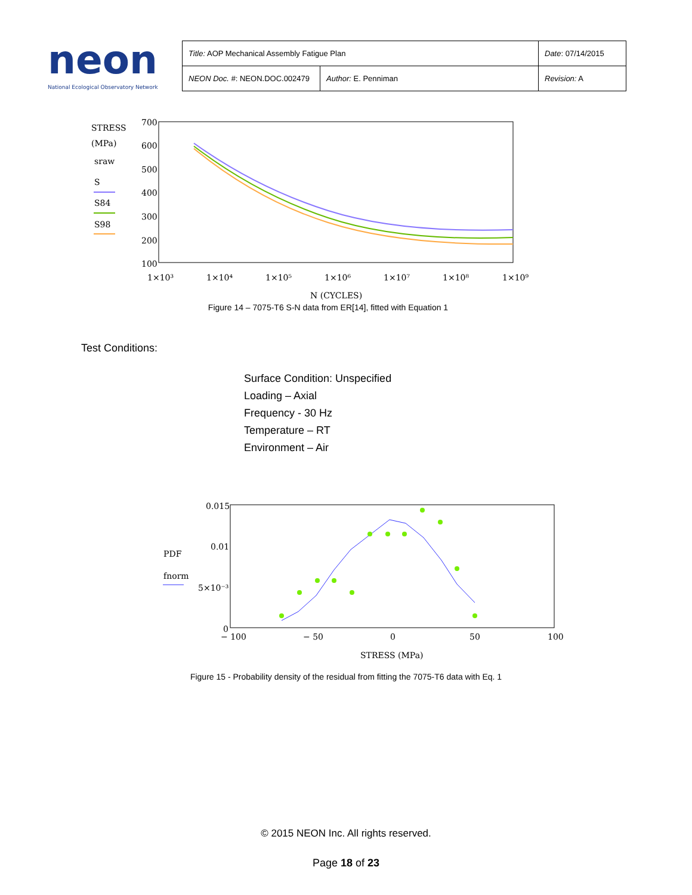neon
National Ecological Observatory Network
| Title: AOP Mechanical Assembly Fatigue Plan | | Date : 07/14/2015 |
| NEON Doc. # : NEON.DOC.002479 | Author: E. Penniman | Revision: A |
STRESS
(MPa)
sraw
S
S84
S98
700
600
500
400
300
200
100
1×10³
1×10⁴
1×10⁵
1×10⁶
1×10⁷
1×10⁸
1×10⁹
N (CYCLES)
Figure 14 – 7075-T6 S-N data from ER[14], fitted with Equation 1
Test Conditions:
Surface Condition: Unspecified
Loading – Axial
Frequency - 30 Hz
Temperature – RT
Environment – Air
PDF
fnorm
0.015
0.01
5×10⁻³
0
− 100
− 50
0
50
100
STRESS (MPa)
Figure 15 - Probability density of the residual from fitting the 7075-T6 data with Eq. 1
© 2015 NEON Inc. All rights reserved.
Page 18 of 23